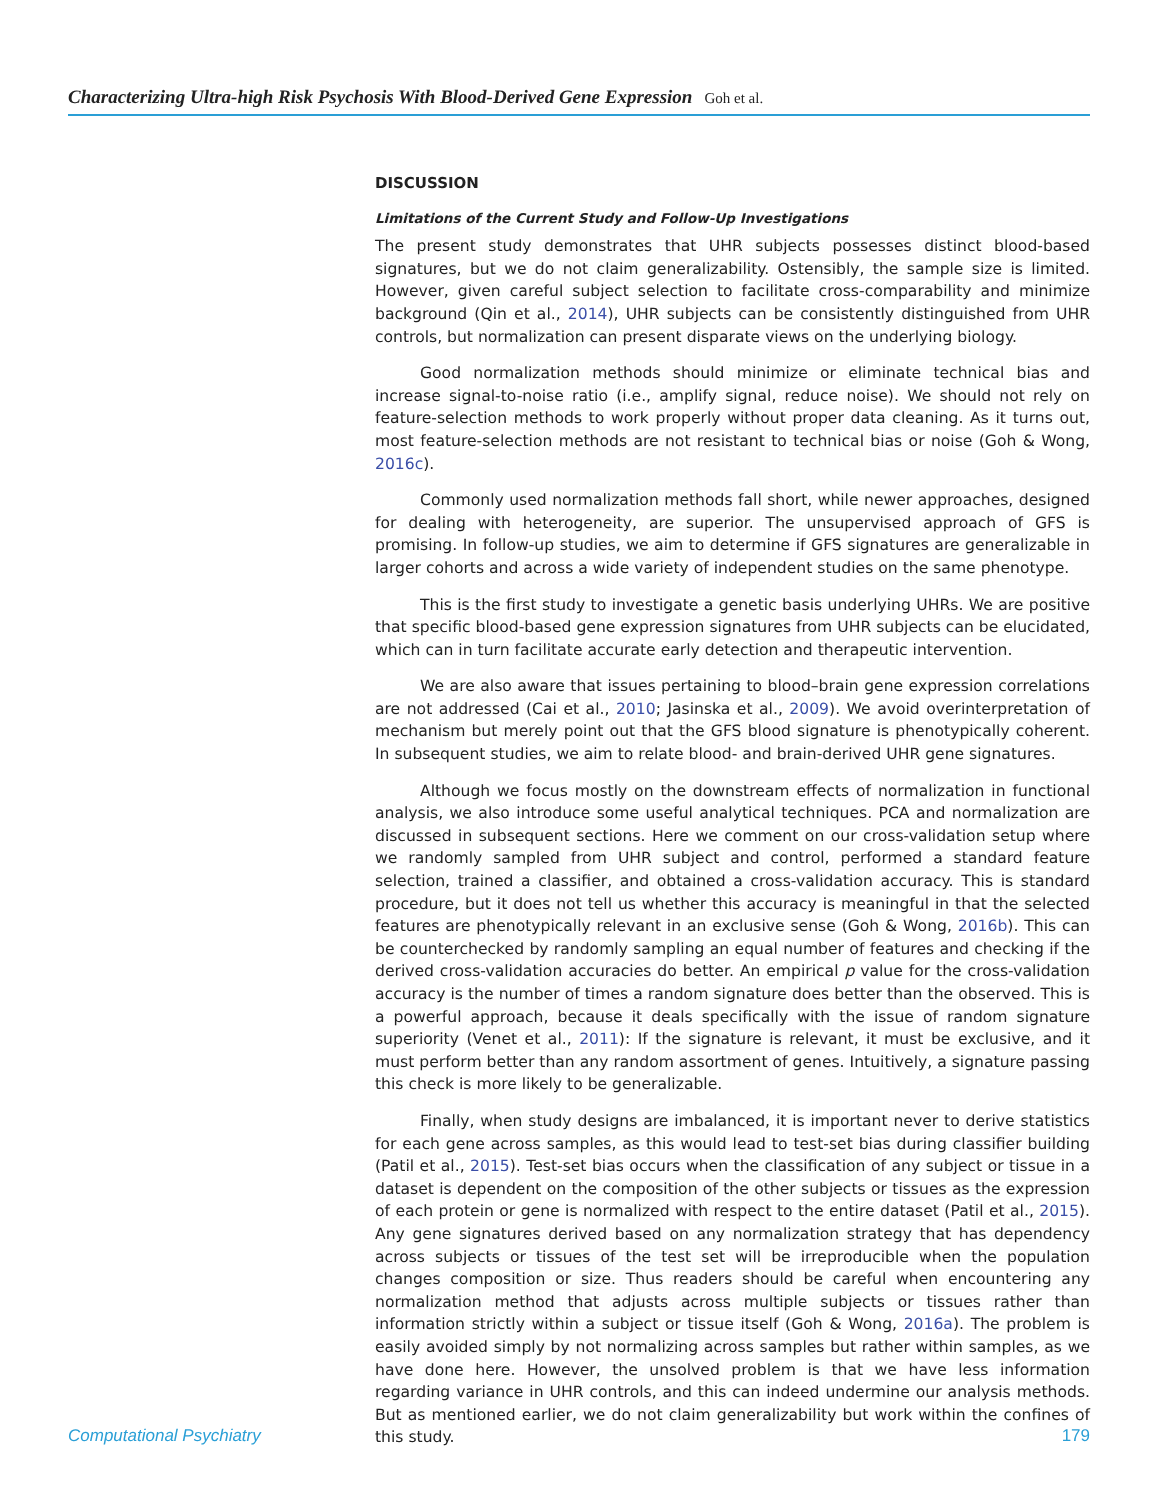Characterizing Ultra-high Risk Psychosis With Blood-Derived Gene Expression Goh et al.
DISCUSSION
Limitations of the Current Study and Follow-Up Investigations
The present study demonstrates that UHR subjects possesses distinct blood-based signatures, but we do not claim generalizability. Ostensibly, the sample size is limited. However, given careful subject selection to facilitate cross-comparability and minimize background (Qin et al., 2014), UHR subjects can be consistently distinguished from UHR controls, but normalization can present disparate views on the underlying biology.
Good normalization methods should minimize or eliminate technical bias and increase signal-to-noise ratio (i.e., amplify signal, reduce noise). We should not rely on feature-selection methods to work properly without proper data cleaning. As it turns out, most feature-selection methods are not resistant to technical bias or noise (Goh & Wong, 2016c).
Commonly used normalization methods fall short, while newer approaches, designed for dealing with heterogeneity, are superior. The unsupervised approach of GFS is promising. In follow-up studies, we aim to determine if GFS signatures are generalizable in larger cohorts and across a wide variety of independent studies on the same phenotype.
This is the first study to investigate a genetic basis underlying UHRs. We are positive that specific blood-based gene expression signatures from UHR subjects can be elucidated, which can in turn facilitate accurate early detection and therapeutic intervention.
We are also aware that issues pertaining to blood–brain gene expression correlations are not addressed (Cai et al., 2010; Jasinska et al., 2009). We avoid overinterpretation of mechanism but merely point out that the GFS blood signature is phenotypically coherent. In subsequent studies, we aim to relate blood- and brain-derived UHR gene signatures.
Although we focus mostly on the downstream effects of normalization in functional analysis, we also introduce some useful analytical techniques. PCA and normalization are discussed in subsequent sections. Here we comment on our cross-validation setup where we randomly sampled from UHR subject and control, performed a standard feature selection, trained a classifier, and obtained a cross-validation accuracy. This is standard procedure, but it does not tell us whether this accuracy is meaningful in that the selected features are phenotypically relevant in an exclusive sense (Goh & Wong, 2016b). This can be counterchecked by randomly sampling an equal number of features and checking if the derived cross-validation accuracies do better. An empirical p value for the cross-validation accuracy is the number of times a random signature does better than the observed. This is a powerful approach, because it deals specifically with the issue of random signature superiority (Venet et al., 2011): If the signature is relevant, it must be exclusive, and it must perform better than any random assortment of genes. Intuitively, a signature passing this check is more likely to be generalizable.
Finally, when study designs are imbalanced, it is important never to derive statistics for each gene across samples, as this would lead to test-set bias during classifier building (Patil et al., 2015). Test-set bias occurs when the classification of any subject or tissue in a dataset is dependent on the composition of the other subjects or tissues as the expression of each protein or gene is normalized with respect to the entire dataset (Patil et al., 2015). Any gene signatures derived based on any normalization strategy that has dependency across subjects or tissues of the test set will be irreproducible when the population changes composition or size. Thus readers should be careful when encountering any normalization method that adjusts across multiple subjects or tissues rather than information strictly within a subject or tissue itself (Goh & Wong, 2016a). The problem is easily avoided simply by not normalizing across samples but rather within samples, as we have done here. However, the unsolved problem is that we have less information regarding variance in UHR controls, and this can indeed undermine our analysis methods. But as mentioned earlier, we do not claim generalizability but work within the confines of this study.
Computational Psychiatry 179